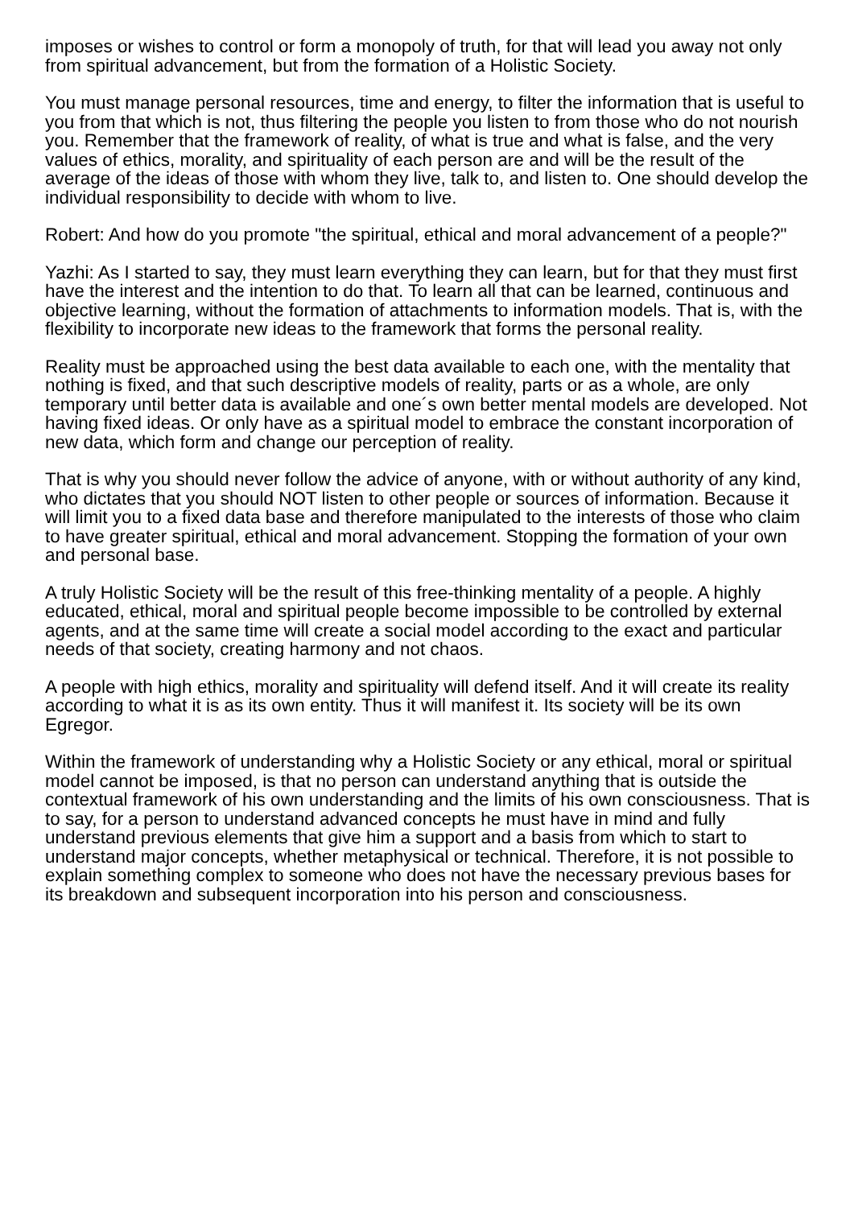imposes or wishes to control or form a monopoly of truth, for that will lead you away not only from spiritual advancement, but from the formation of a Holistic Society.
You must manage personal resources, time and energy, to filter the information that is useful to you from that which is not, thus filtering the people you listen to from those who do not nourish you. Remember that the framework of reality, of what is true and what is false, and the very values of ethics, morality, and spirituality of each person are and will be the result of the average of the ideas of those with whom they live, talk to, and listen to. One should develop the individual responsibility to decide with whom to live.
Robert: And how do you promote "the spiritual, ethical and moral advancement of a people?"
Yazhi: As I started to say, they must learn everything they can learn, but for that they must first have the interest and the intention to do that. To learn all that can be learned, continuous and objective learning, without the formation of attachments to information models. That is, with the flexibility to incorporate new ideas to the framework that forms the personal reality.
Reality must be approached using the best data available to each one, with the mentality that nothing is fixed, and that such descriptive models of reality, parts or as a whole, are only temporary until better data is available and one´s own better mental models are developed. Not having fixed ideas. Or only have as a spiritual model to embrace the constant incorporation of new data, which form and change our perception of reality.
That is why you should never follow the advice of anyone, with or without authority of any kind, who dictates that you should NOT listen to other people or sources of information. Because it will limit you to a fixed data base and therefore manipulated to the interests of those who claim to have greater spiritual, ethical and moral advancement. Stopping the formation of your own and personal base.
A truly Holistic Society will be the result of this free-thinking mentality of a people. A highly educated, ethical, moral and spiritual people become impossible to be controlled by external agents, and at the same time will create a social model according to the exact and particular needs of that society, creating harmony and not chaos.
A people with high ethics, morality and spirituality will defend itself. And it will create its reality according to what it is as its own entity. Thus it will manifest it. Its society will be its own Egregor.
Within the framework of understanding why a Holistic Society or any ethical, moral or spiritual model cannot be imposed, is that no person can understand anything that is outside the contextual framework of his own understanding and the limits of his own consciousness. That is to say, for a person to understand advanced concepts he must have in mind and fully understand previous elements that give him a support and a basis from which to start to understand major concepts, whether metaphysical or technical. Therefore, it is not possible to explain something complex to someone who does not have the necessary previous bases for its breakdown and subsequent incorporation into his person and consciousness.